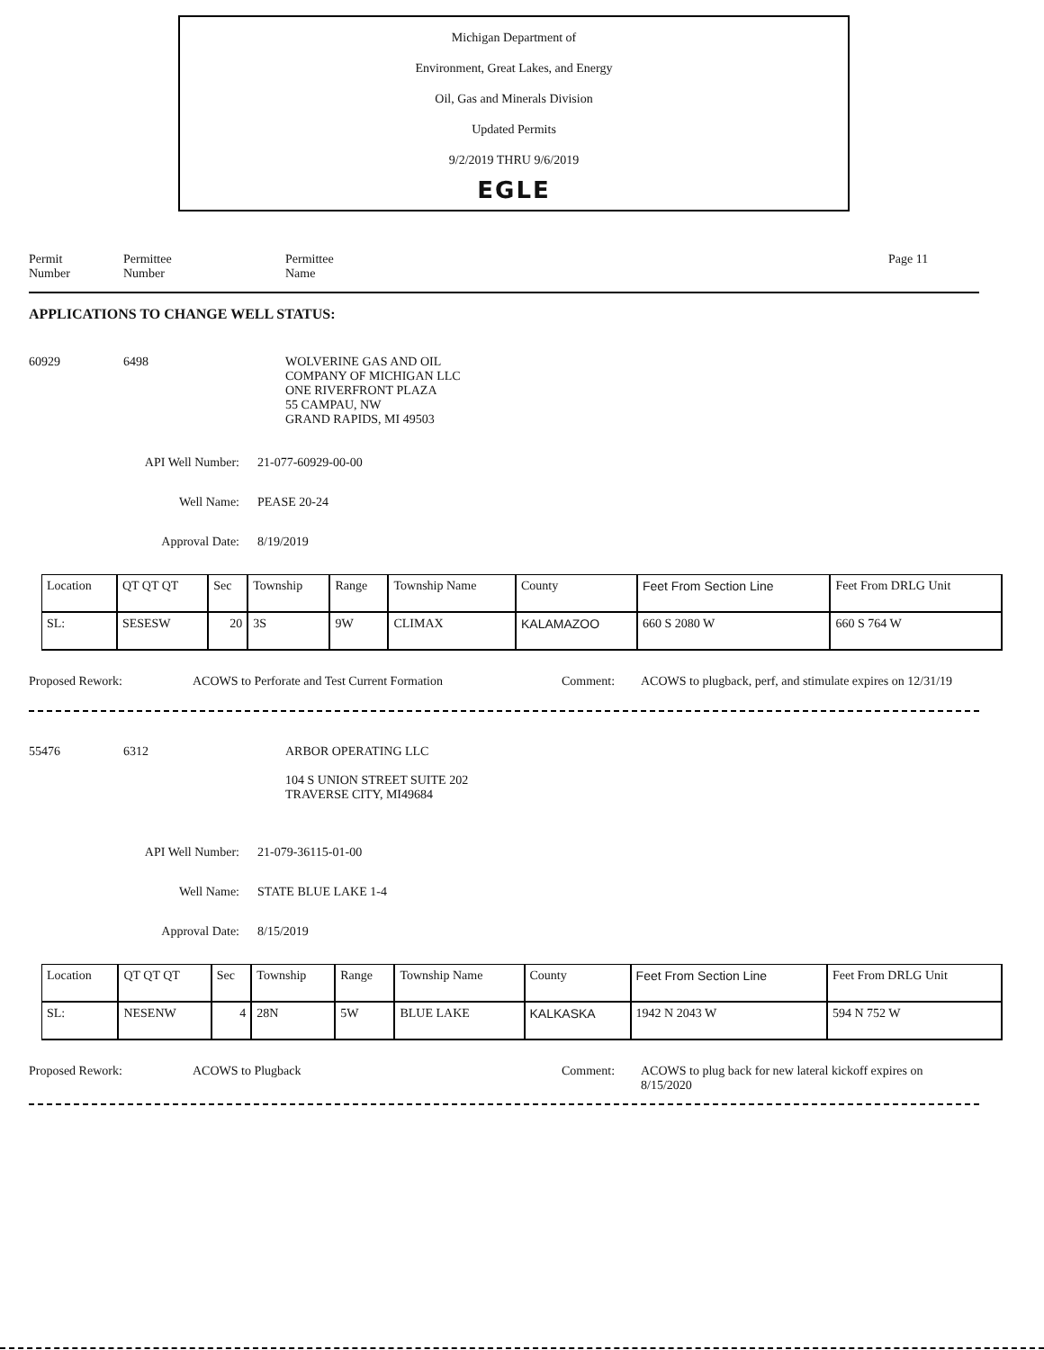Michigan Department of
Environment, Great Lakes, and Energy
Oil, Gas and Minerals Division
Updated Permits
9/2/2019 THRU 9/6/2019
EGLE
Permit
Number
Permittee
Number
Permittee
Name
Page 11
APPLICATIONS TO CHANGE WELL STATUS:
60929 6498 WOLVERINE GAS AND OIL
COMPANY OF MICHIGAN LLC
ONE RIVERFRONT PLAZA
55 CAMPAU, NW
GRAND RAPIDS, MI 49503
API Well Number: 21-077-60929-00-00
Well Name: PEASE 20-24
Approval Date: 8/19/2019
| Location | QT QT QT | Sec | Township | Range | Township Name | County | Feet From Section Line | Feet From DRLG Unit |
| SL: | SESESW | 20 | 3S | 9W | CLIMAX | KALAMAZOO | 660 S 2080 W | 660 S 764 W |
Proposed Rework: ACOWS to Perforate and Test Current Formation Comment: ACOWS to plugback, perf, and stimulate expires on 12/31/19
55476 6312 ARBOR OPERATING LLC
104 S UNION STREET SUITE 202
TRAVERSE CITY, MI49684
API Well Number: 21-079-36115-01-00
Well Name: STATE BLUE LAKE 1-4
Approval Date: 8/15/2019
| Location | QT QT QT | Sec | Township | Range | Township Name | County | Feet From Section Line | Feet From DRLG Unit |
| SL: | NESENW | 4 | 28N | 5W | BLUE LAKE | KALKASKA | 1942 N 2043 W | 594 N 752 W |
Proposed Rework: ACOWS to Plugback Comment: ACOWS to plug back for new lateral kickoff expires on 8/15/2020